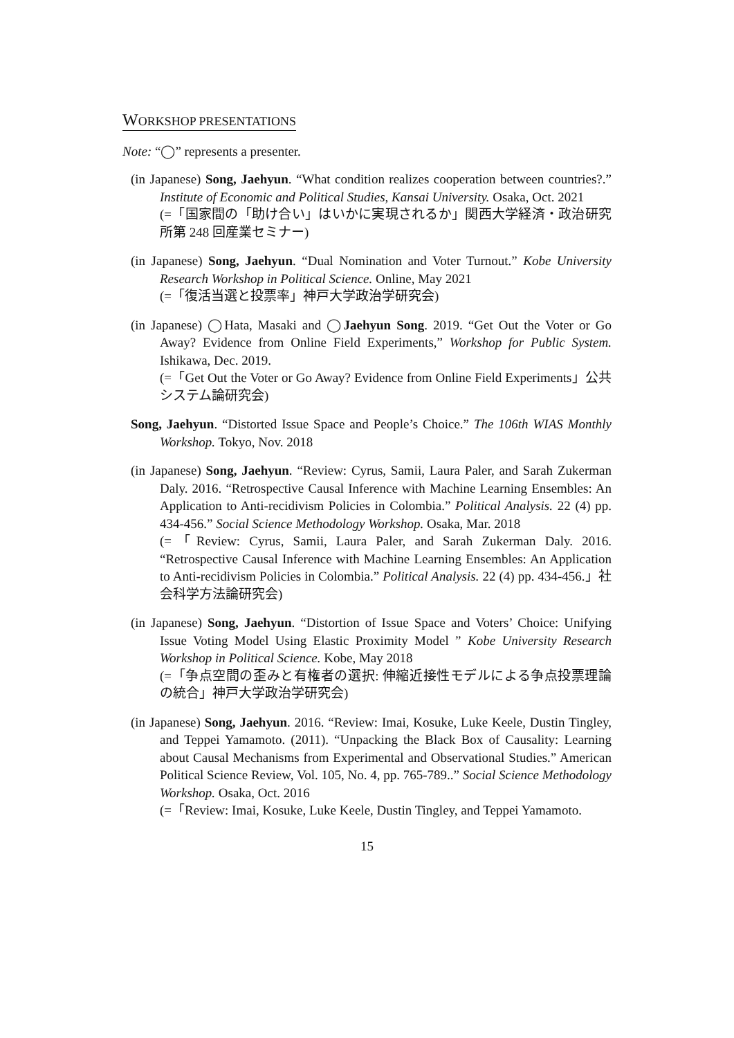WORKSHOP PRESENTATIONS
Note: “◯” represents a presenter.
(in Japanese) Song, Jaehyun. “What condition realizes cooperation between countries?.” Institute of Economic and Political Studies, Kansai University. Osaka, Oct. 2021
(=「国家間の「助け合い」はいかに実現されるか」関西大学経済・政治研究所第 248 回産業セミナー)
(in Japanese) Song, Jaehyun. “Dual Nomination and Voter Turnout.” Kobe University Research Workshop in Political Science. Online, May 2021
(=「復活当選と投票率」神戸大学政治学研究会)
(in Japanese) ◯Hata, Masaki and ◯Jaehyun Song. 2019. “Get Out the Voter or Go Away? Evidence from Online Field Experiments,” Workshop for Public System. Ishikawa, Dec. 2019.
(=「Get Out the Voter or Go Away? Evidence from Online Field Experiments」公共システム論研究会)
Song, Jaehyun. “Distorted Issue Space and People’s Choice.” The 106th WIAS Monthly Workshop. Tokyo, Nov. 2018
(in Japanese) Song, Jaehyun. “Review: Cyrus, Samii, Laura Paler, and Sarah Zukerman Daly. 2016. “Retrospective Causal Inference with Machine Learning Ensembles: An Application to Anti-recidivism Policies in Colombia.” Political Analysis. 22 (4) pp. 434-456.” Social Science Methodology Workshop. Osaka, Mar. 2018
(=「Review: Cyrus, Samii, Laura Paler, and Sarah Zukerman Daly. 2016. “Retrospective Causal Inference with Machine Learning Ensembles: An Application to Anti-recidivism Policies in Colombia.” Political Analysis. 22 (4) pp. 434-456.」社会科学方法論研究会)
(in Japanese) Song, Jaehyun. “Distortion of Issue Space and Voters’ Choice: Unifying Issue Voting Model Using Elastic Proximity Model ” Kobe University Research Workshop in Political Science. Kobe, May 2018
(=「争点空間の歪みと有権者の選択: 伸縮近接性モデルによる争点投票理論の統合」神戸大学政治学研究会)
(in Japanese) Song, Jaehyun. 2016. “Review: Imai, Kosuke, Luke Keele, Dustin Tingley, and Teppei Yamamoto. (2011). “Unpacking the Black Box of Causality: Learning about Causal Mechanisms from Experimental and Observational Studies.” American Political Science Review, Vol. 105, No. 4, pp. 765-789..” Social Science Methodology Workshop. Osaka, Oct. 2016
(=「Review: Imai, Kosuke, Luke Keele, Dustin Tingley, and Teppei Yamamoto.
15